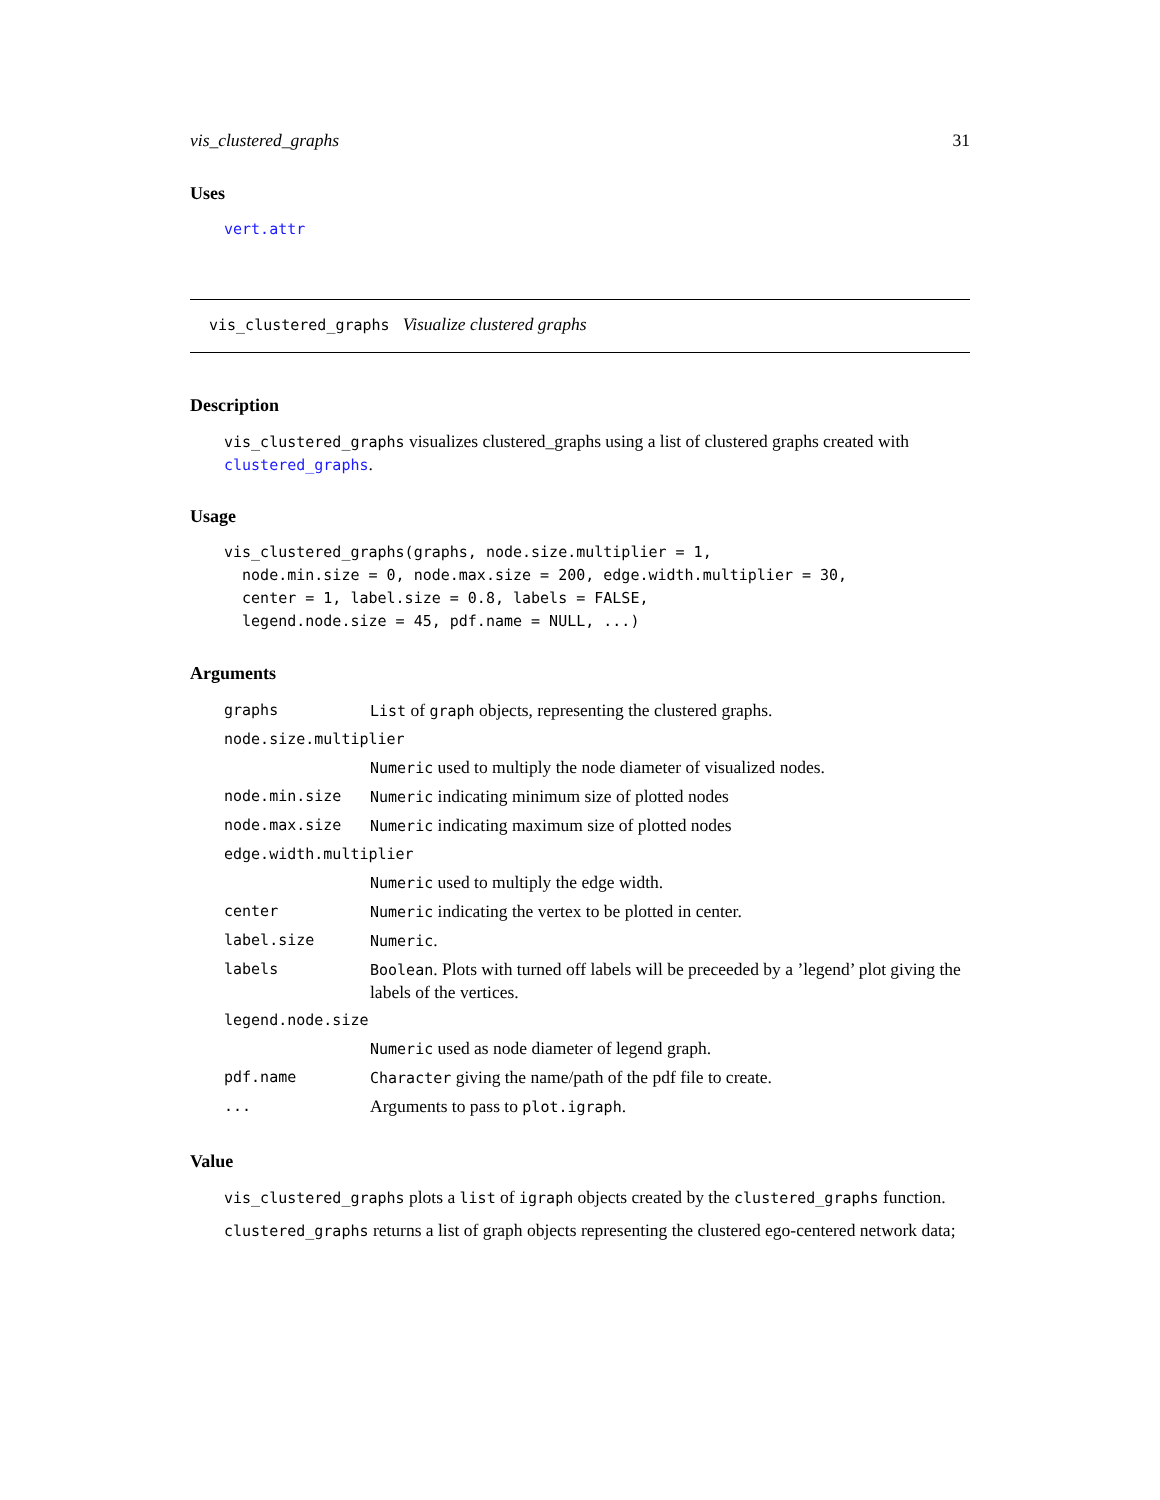vis_clustered_graphs 31
Uses
vert.attr
vis_clustered_graphs Visualize clustered graphs
Description
vis_clustered_graphs visualizes clustered_graphs using a list of clustered graphs created with clustered_graphs.
Usage
vis_clustered_graphs(graphs, node.size.multiplier = 1,
  node.min.size = 0, node.max.size = 200, edge.width.multiplier = 30,
  center = 1, label.size = 0.8, labels = FALSE,
  legend.node.size = 45, pdf.name = NULL, ...)
Arguments
| graphs | List of graph objects, representing the clustered graphs. |
| node.size.multiplier | |
| | Numeric used to multiply the node diameter of visualized nodes. |
| node.min.size | Numeric indicating minimum size of plotted nodes |
| node.max.size | Numeric indicating maximum size of plotted nodes |
| edge.width.multiplier | |
| | Numeric used to multiply the edge width. |
| center | Numeric indicating the vertex to be plotted in center. |
| label.size | Numeric . |
| labels | Boolean . Plots with turned off labels will be preceeded by a ’legend’ plot giving the labels of the vertices. |
| legend.node.size | |
| | Numeric used as node diameter of legend graph. |
| pdf.name | Character giving the name/path of the pdf file to create. |
| ... | Arguments to pass to plot.igraph . |
Value
vis_clustered_graphs plots a list of igraph objects created by the clustered_graphs function.
clustered_graphs returns a list of graph objects representing the clustered ego-centered network data;